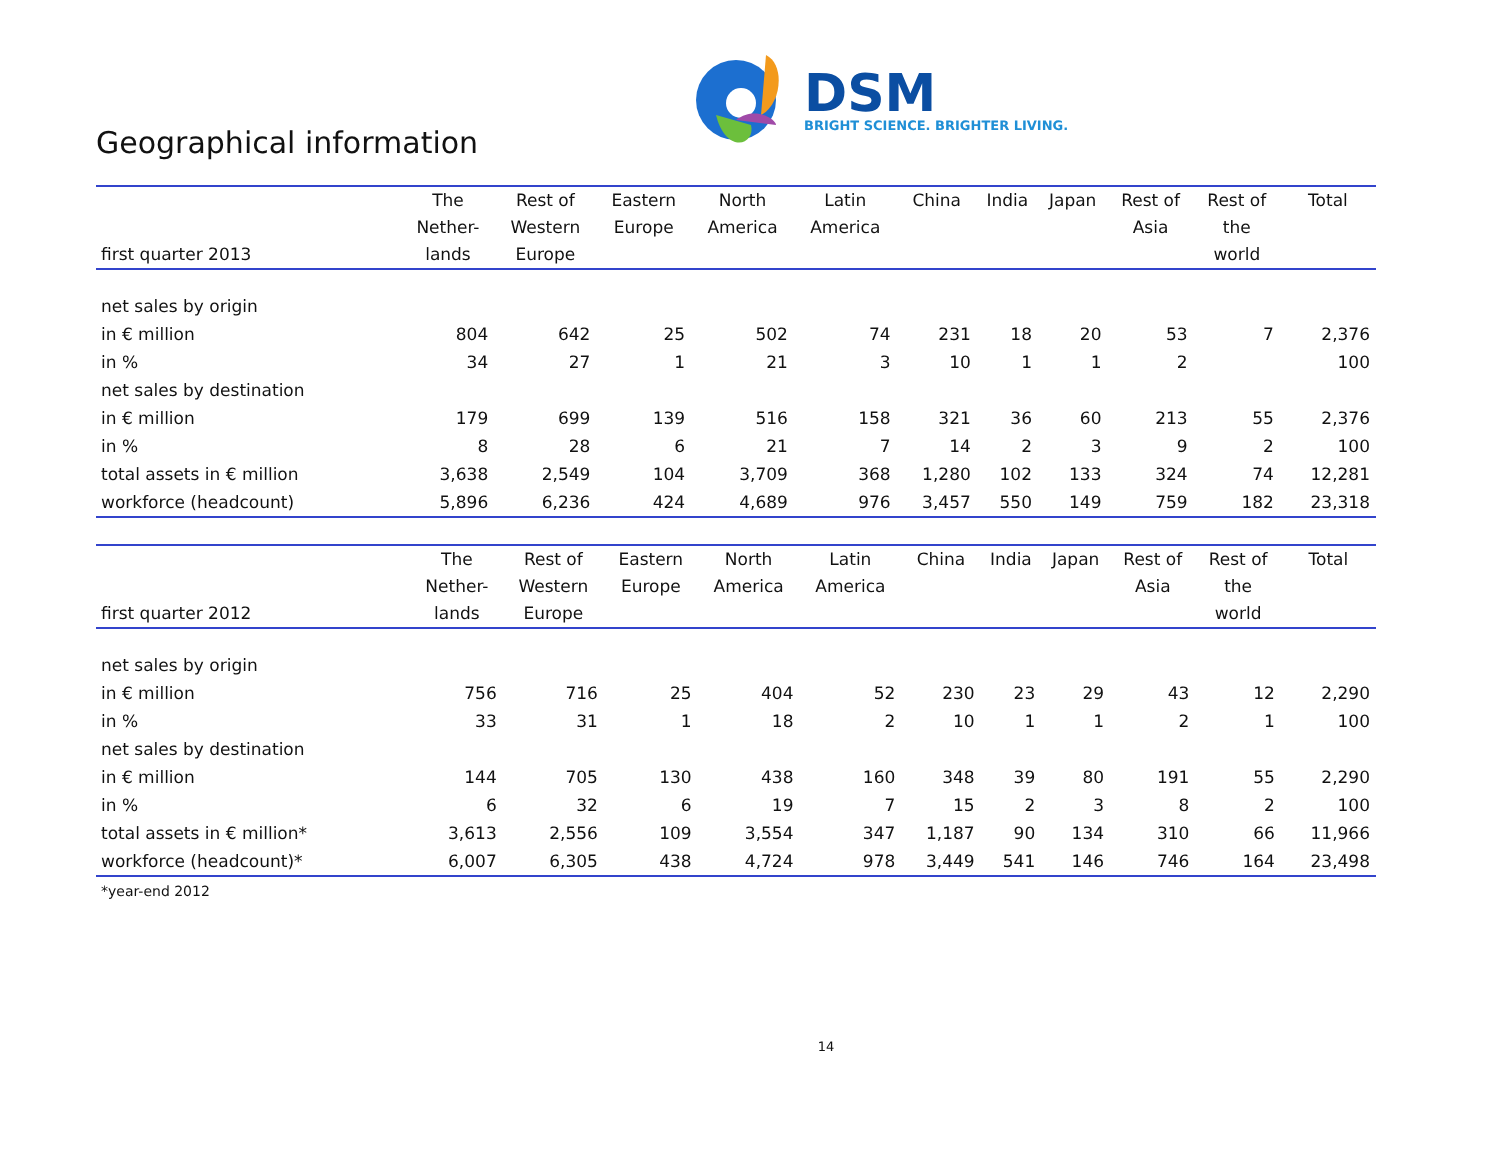Geographical information
DSM
BRIGHT SCIENCE. BRIGHTER LIVING.
| first quarter 2013 | The Nether- lands | Rest of Western Europe | Eastern Europe | North America | Latin America | China | India | Japan | Rest of Asia | Rest of the world | Total |
| --- | --- | --- | --- | --- | --- | --- | --- | --- | --- | --- | --- |
| net sales by origin | | | | | | | | | | | |
| in € million | 804 | 642 | 25 | 502 | 74 | 231 | 18 | 20 | 53 | 7 | 2,376 |
| in % | 34 | 27 | 1 | 21 | 3 | 10 | 1 | 1 | 2 | | 100 |
| net sales by destination | | | | | | | | | | | |
| in € million | 179 | 699 | 139 | 516 | 158 | 321 | 36 | 60 | 213 | 55 | 2,376 |
| in % | 8 | 28 | 6 | 21 | 7 | 14 | 2 | 3 | 9 | 2 | 100 |
| total assets in € million | 3,638 | 2,549 | 104 | 3,709 | 368 | 1,280 | 102 | 133 | 324 | 74 | 12,281 |
| workforce (headcount) | 5,896 | 6,236 | 424 | 4,689 | 976 | 3,457 | 550 | 149 | 759 | 182 | 23,318 |
| first quarter 2012 | The Nether- lands | Rest of Western Europe | Eastern Europe | North America | Latin America | China | India | Japan | Rest of Asia | Rest of the world | Total |
| --- | --- | --- | --- | --- | --- | --- | --- | --- | --- | --- | --- |
| net sales by origin | | | | | | | | | | | |
| in € million | 756 | 716 | 25 | 404 | 52 | 230 | 23 | 29 | 43 | 12 | 2,290 |
| in % | 33 | 31 | 1 | 18 | 2 | 10 | 1 | 1 | 2 | 1 | 100 |
| net sales by destination | | | | | | | | | | | |
| in € million | 144 | 705 | 130 | 438 | 160 | 348 | 39 | 80 | 191 | 55 | 2,290 |
| in % | 6 | 32 | 6 | 19 | 7 | 15 | 2 | 3 | 8 | 2 | 100 |
| total assets in € million* | 3,613 | 2,556 | 109 | 3,554 | 347 | 1,187 | 90 | 134 | 310 | 66 | 11,966 |
| workforce (headcount)* | 6,007 | 6,305 | 438 | 4,724 | 978 | 3,449 | 541 | 146 | 746 | 164 | 23,498 |
*year-end 2012
14